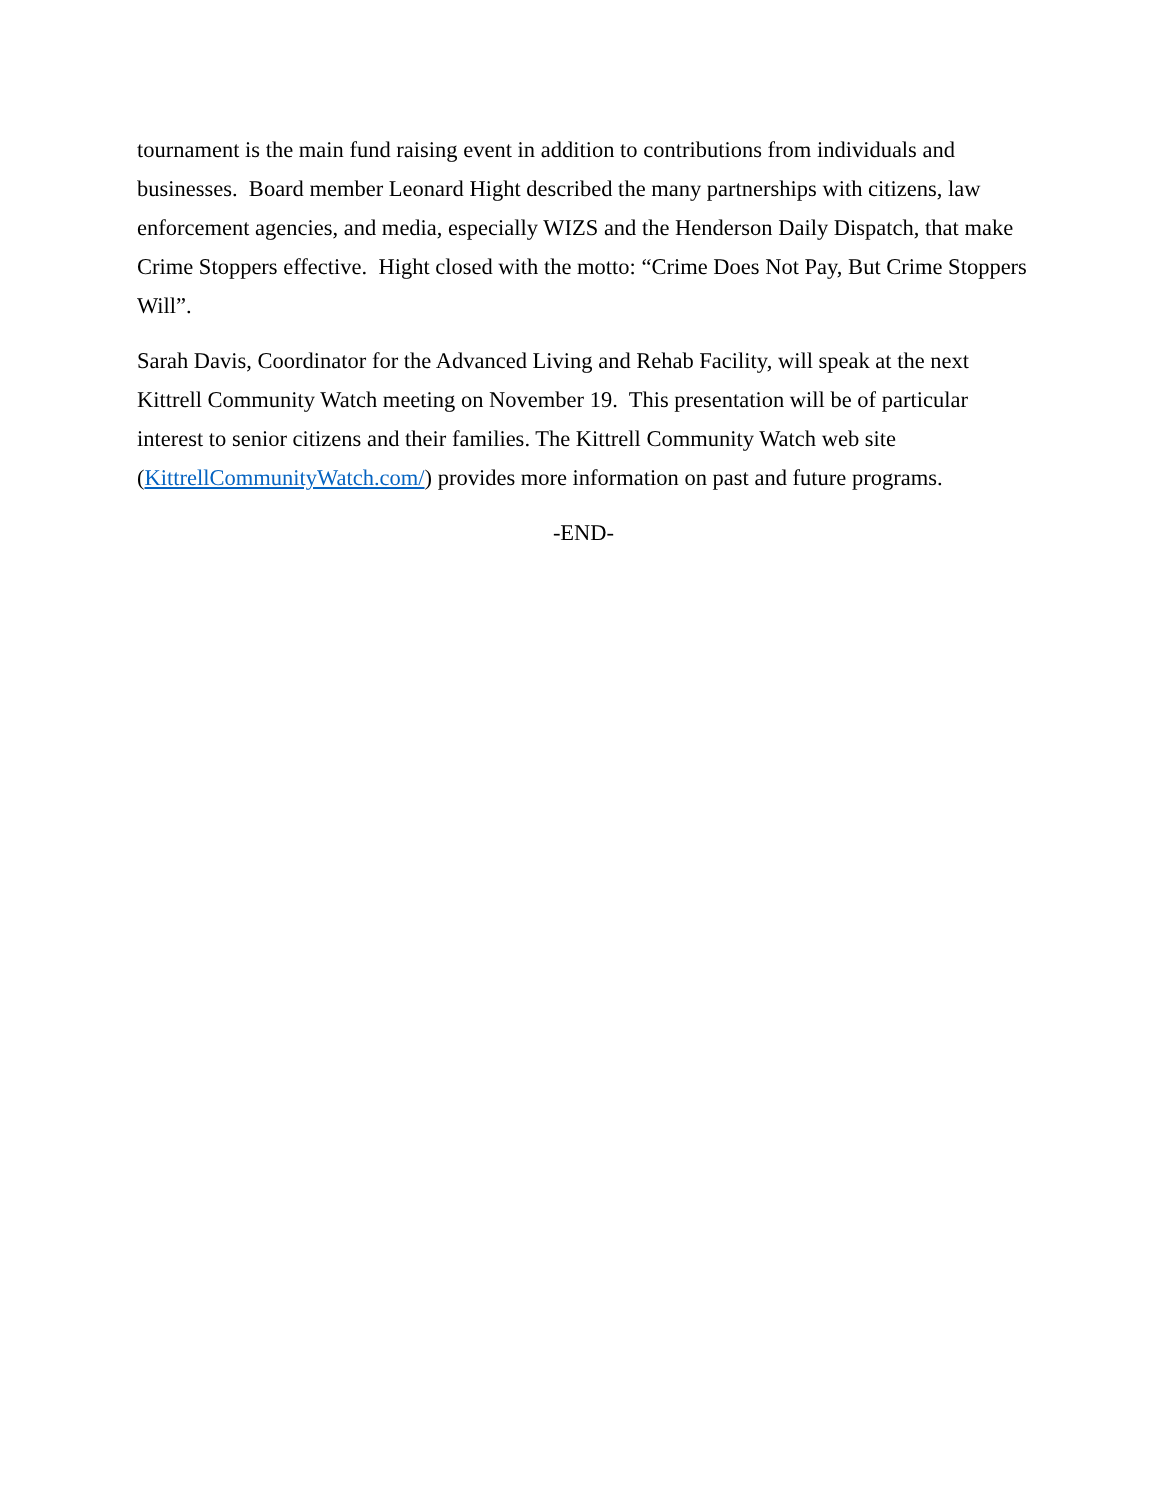tournament is the main fund raising event in addition to contributions from individuals and businesses. Board member Leonard Hight described the many partnerships with citizens, law enforcement agencies, and media, especially WIZS and the Henderson Daily Dispatch, that make Crime Stoppers effective. Hight closed with the motto: “Crime Does Not Pay, But Crime Stoppers Will”.
Sarah Davis, Coordinator for the Advanced Living and Rehab Facility, will speak at the next Kittrell Community Watch meeting on November 19. This presentation will be of particular interest to senior citizens and their families. The Kittrell Community Watch web site (KittrellCommunityWatch.com/) provides more information on past and future programs.
-END-